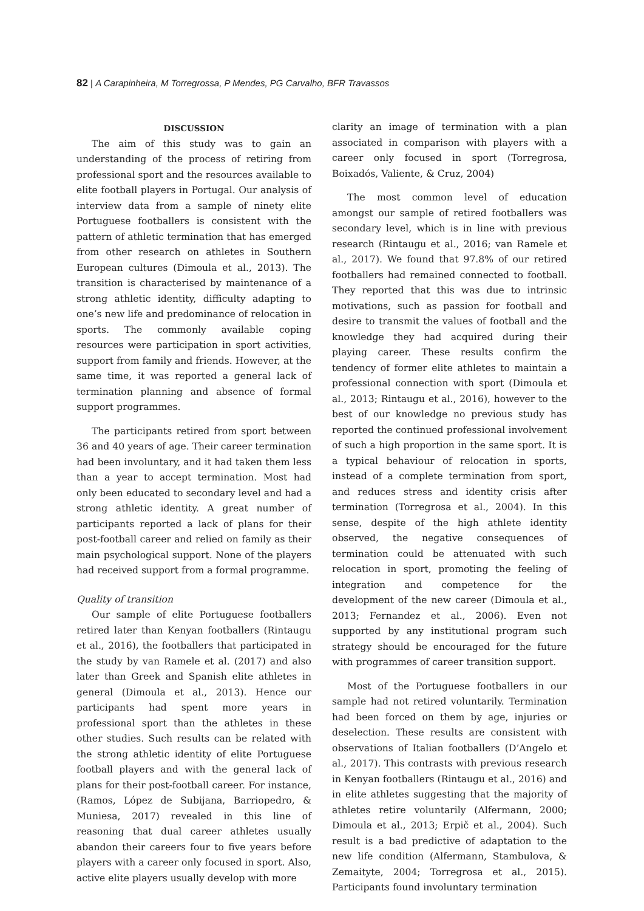82 | A Carapinheira, M Torregrossa, P Mendes, PG Carvalho, BFR Travassos
DISCUSSION
The aim of this study was to gain an understanding of the process of retiring from professional sport and the resources available to elite football players in Portugal. Our analysis of interview data from a sample of ninety elite Portuguese footballers is consistent with the pattern of athletic termination that has emerged from other research on athletes in Southern European cultures (Dimoula et al., 2013). The transition is characterised by maintenance of a strong athletic identity, difficulty adapting to one’s new life and predominance of relocation in sports. The commonly available coping resources were participation in sport activities, support from family and friends. However, at the same time, it was reported a general lack of termination planning and absence of formal support programmes.
The participants retired from sport between 36 and 40 years of age. Their career termination had been involuntary, and it had taken them less than a year to accept termination. Most had only been educated to secondary level and had a strong athletic identity. A great number of participants reported a lack of plans for their post-football career and relied on family as their main psychological support. None of the players had received support from a formal programme.
Quality of transition
Our sample of elite Portuguese footballers retired later than Kenyan footballers (Rintaugu et al., 2016), the footballers that participated in the study by van Ramele et al. (2017) and also later than Greek and Spanish elite athletes in general (Dimoula et al., 2013). Hence our participants had spent more years in professional sport than the athletes in these other studies. Such results can be related with the strong athletic identity of elite Portuguese football players and with the general lack of plans for their post-football career. For instance, (Ramos, López de Subijana, Barriopedro, & Muniesa, 2017) revealed in this line of reasoning that dual career athletes usually abandon their careers four to five years before players with a career only focused in sport. Also, active elite players usually develop with more
clarity an image of termination with a plan associated in comparison with players with a career only focused in sport (Torregrosa, Boixadós, Valiente, & Cruz, 2004)
The most common level of education amongst our sample of retired footballers was secondary level, which is in line with previous research (Rintaugu et al., 2016; van Ramele et al., 2017). We found that 97.8% of our retired footballers had remained connected to football. They reported that this was due to intrinsic motivations, such as passion for football and desire to transmit the values of football and the knowledge they had acquired during their playing career. These results confirm the tendency of former elite athletes to maintain a professional connection with sport (Dimoula et al., 2013; Rintaugu et al., 2016), however to the best of our knowledge no previous study has reported the continued professional involvement of such a high proportion in the same sport. It is a typical behaviour of relocation in sports, instead of a complete termination from sport, and reduces stress and identity crisis after termination (Torregrosa et al., 2004). In this sense, despite of the high athlete identity observed, the negative consequences of termination could be attenuated with such relocation in sport, promoting the feeling of integration and competence for the development of the new career (Dimoula et al., 2013; Fernandez et al., 2006). Even not supported by any institutional program such strategy should be encouraged for the future with programmes of career transition support.
Most of the Portuguese footballers in our sample had not retired voluntarily. Termination had been forced on them by age, injuries or deselection. These results are consistent with observations of Italian footballers (D’Angelo et al., 2017). This contrasts with previous research in Kenyan footballers (Rintaugu et al., 2016) and in elite athletes suggesting that the majority of athletes retire voluntarily (Alfermann, 2000; Dimoula et al., 2013; Erpič et al., 2004). Such result is a bad predictive of adaptation to the new life condition (Alfermann, Stambulova, & Zemaityte, 2004; Torregrosa et al., 2015). Participants found involuntary termination